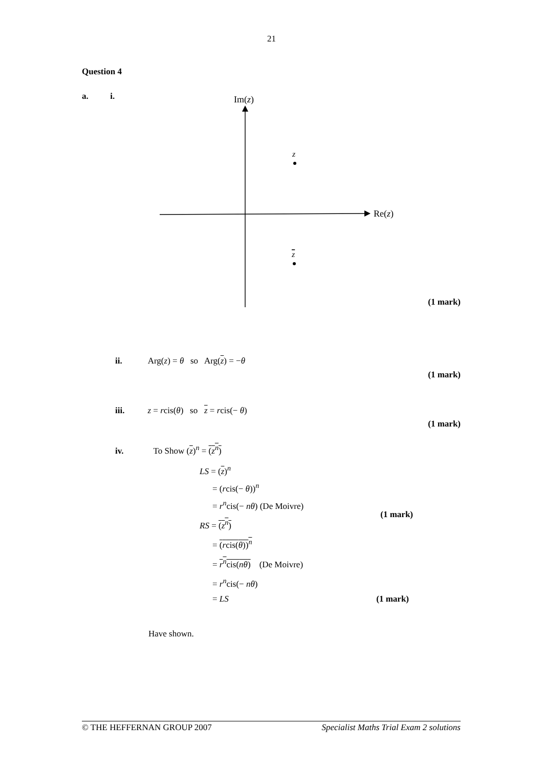21
Question 4
a. i.
Im(z)
Re(z)
z
z
(1 mark)
ii. Arg(z) = θ so Arg(z) = −θ
(1 mark)
iii. z = rcis(θ) so z = rcis(− θ)
(1 mark)
iv. To Show (z)<sup>n</sup> = (z<sup>n</sup>)
LS = (z)<sup>n</sup>
= (rcis(− θ))<sup>n</sup>
= r<sup>n</sup>cis(− nθ) (De Moivre)
(1 mark)
RS = (z<sup>n</sup>)
= (rcis(θ))<sup>n</sup>
= r<sup>n</sup>cis(nθ) (De Moivre)
= r<sup>n</sup>cis(− nθ)
= LS
(1 mark)
Have shown.
© THE HEFFERNAN GROUP 2007 Specialist Maths Trial Exam 2 solutions